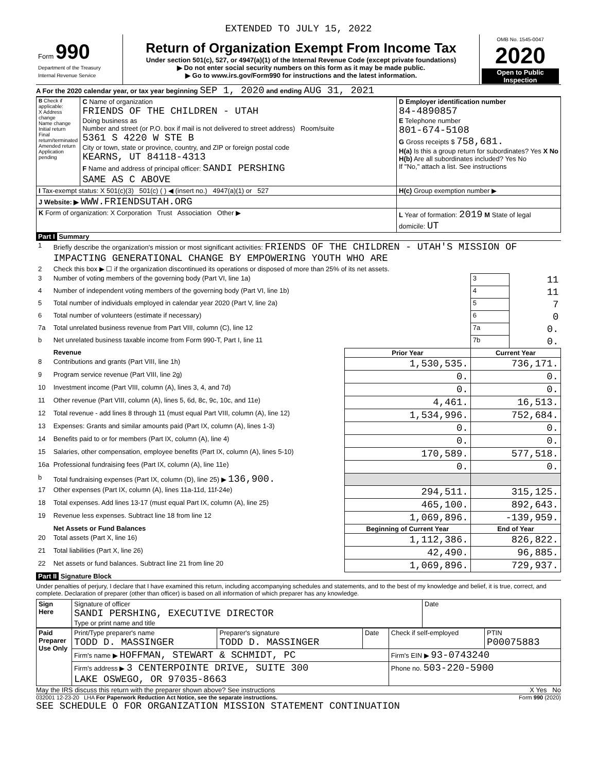EXTENDED TO JULY 15, 2022
| Form 990 Department of the Treasury Internal Revenue Service | Return of Organization Exempt From Income Tax Under section 501(c), 527, or 4947(a)(1) of the Internal Revenue Code (except private foundations) ▶ Do not enter social security numbers on this form as it may be made public. ▶ Go to www.irs.gov/Form990 for instructions and the latest information. | OMB No. 1545-0047 2020 Open to Public Inspection |
A For the 2020 calendar year, or tax year beginning SEP 1, 2020 and ending AUG 31, 2021
| B Check if applicable: X Address change Name change Initial return Final return/terminated Amended return Application pending | C Name of organization FRIENDS OF THE CHILDREN - UTAH Doing business as Number and street (or P.O. box if mail is not delivered to street address) Room/suite 5361 S 4220 W STE B City or town, state or province, country, and ZIP or foreign postal code KEARNS, UT 84118-4313 F Name and address of principal officer: SANDI PERSHING SAME AS C ABOVE | D Employer identification number 84-4890857 E Telephone number 801-674-5108 G Gross receipts $ 758,681. H(a) Is this a group return for subordinates? Yes X No H(b) Are all subordinates included? Yes No If "No," attach a list. See instructions |
| I Tax-exempt status: X 501(c)(3) 501(c) ( ) ◀ (insert no.) 4947(a)(1) or 527 | | H(c) Group exemption number ▶ |
| J Website: ▶ WWW.FRIENDSUTAH.ORG | | |
| K Form of organization: X Corporation Trust Association Other ▶ | | L Year of formation: 2019 M State of legal domicile: UT |
Part I Summary
| 1 | Briefly describe the organization's mission or most significant activities: FRIENDS OF THE CHILDREN - UTAH'S MISSION OF IMPACTING GENERATIONAL CHANGE BY EMPOWERING YOUTH WHO ARE | | | |
| 2 | Check this box ▶ ☐ if the organization discontinued its operations or disposed of more than 25% of its net assets. | | | |
| 3 | Number of voting members of the governing body (Part VI, line 1a) | | 3 | 11 |
| 4 | Number of independent voting members of the governing body (Part VI, line 1b) | | 4 | 11 |
| 5 | Total number of individuals employed in calendar year 2020 (Part V, line 2a) | | 5 | 7 |
| 6 | Total number of volunteers (estimate if necessary) | | 6 | 0 |
| 7a | Total unrelated business revenue from Part VIII, column (C), line 12 | | 7a | 0. |
| b | Net unrelated business taxable income from Form 990-T, Part I, line 11 | | 7b | 0. |
| | Revenue | Prior Year | Current Year | |
| 8 | Contributions and grants (Part VIII, line 1h) | 1,530,535. | 736,171. | |
| 9 | Program service revenue (Part VIII, line 2g) | 0. | 0. | |
| 10 | Investment income (Part VIII, column (A), lines 3, 4, and 7d) | 0. | 0. | |
| 11 | Other revenue (Part VIII, column (A), lines 5, 6d, 8c, 9c, 10c, and 11e) | 4,461. | 16,513. | |
| 12 | Total revenue - add lines 8 through 11 (must equal Part VIII, column (A), line 12) | 1,534,996. | 752,684. | |
| 13 | Expenses: Grants and similar amounts paid (Part IX, column (A), lines 1-3) | 0. | 0. | |
| 14 | Benefits paid to or for members (Part IX, column (A), line 4) | 0. | 0. | |
| 15 | Salaries, other compensation, employee benefits (Part IX, column (A), lines 5-10) | 170,589. | 577,518. | |
| 16a | Professional fundraising fees (Part IX, column (A), line 11e) | 0. | 0. | |
| b | Total fundraising expenses (Part IX, column (D), line 25) ▶ 136,900. | | | |
| 17 | Other expenses (Part IX, column (A), lines 11a-11d, 11f-24e) | 294,511. | 315,125. | |
| 18 | Total expenses. Add lines 13-17 (must equal Part IX, column (A), line 25) | 465,100. | 892,643. | |
| 19 | Revenue less expenses. Subtract line 18 from line 12 | 1,069,896. | -139,959. | |
| | Net Assets or Fund Balances | Beginning of Current Year | End of Year | |
| 20 | Total assets (Part X, line 16) | 1,112,386. | 826,822. | |
| 21 | Total liabilities (Part X, line 26) | 42,490. | 96,885. | |
| 22 | Net assets or fund balances. Subtract line 21 from line 20 | 1,069,896. | 729,937. | |
Part II Signature Block
Under penalties of perjury, I declare that I have examined this return, including accompanying schedules and statements, and to the best of my knowledge and belief, it is true, correct, and complete. Declaration of preparer (other than officer) is based on all information of which preparer has any knowledge.
| Sign Here | Signature of officer SANDI PERSHING, EXECUTIVE DIRECTOR Type or print name and title | Date |
| Paid Preparer Use Only | Print/Type preparer's name TODD D. MASSINGER | Preparer's signature TODD D. MASSINGER | Date | Check if self-employed | PTIN P00075883 |
| | Firm's name ▶ HOFFMAN, STEWART & SCHMIDT, PC | | | Firm's EIN ▶ 93-0743240 | |
| | Firm's address ▶ 3 CENTERPOINTE DRIVE, SUITE 300 LAKE OSWEGO, OR 97035-8663 | | | Phone no. 503-220-5900 | |
May the IRS discuss this return with the preparer shown above? See instructions X Yes No
032001 12-23-20 LHA For Paperwork Reduction Act Notice, see the separate instructions. Form 990 (2020)
SEE SCHEDULE O FOR ORGANIZATION MISSION STATEMENT CONTINUATION